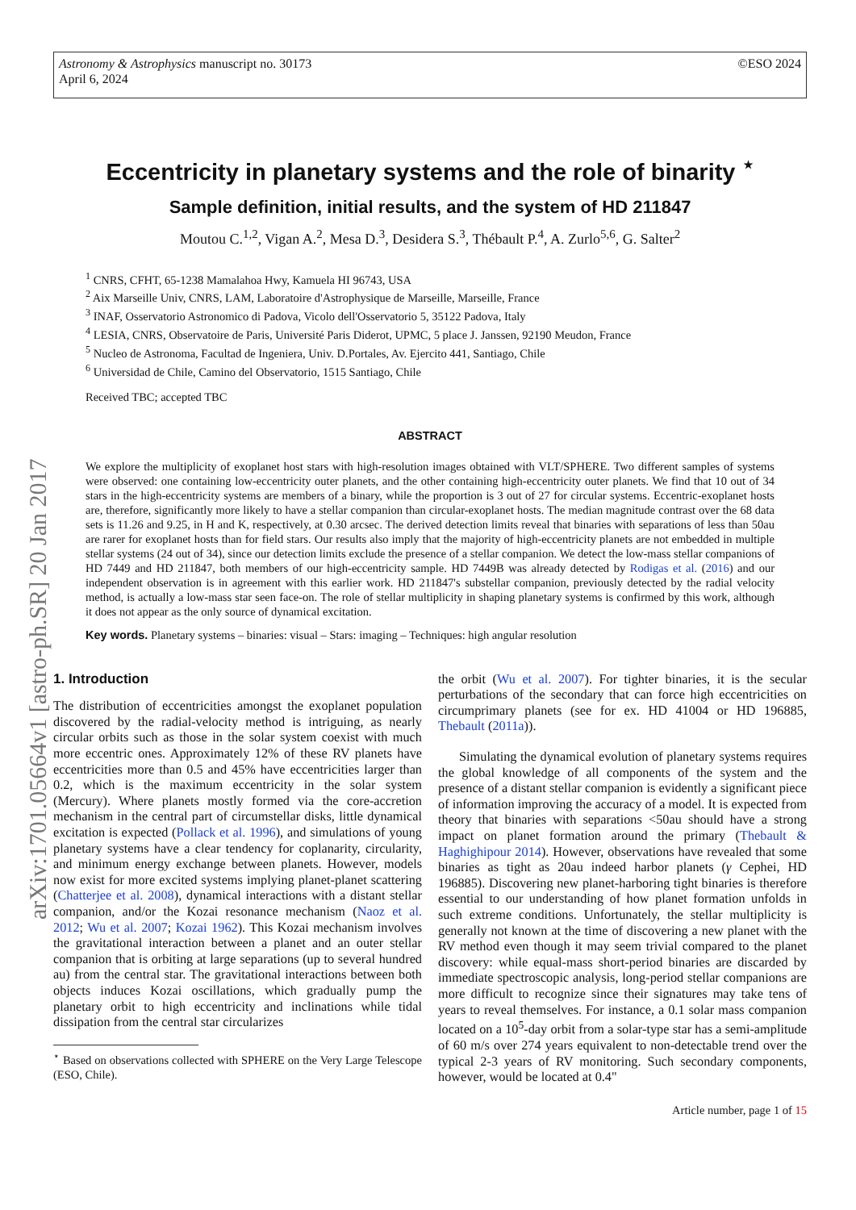©ESO 2024 Astronomy & Astrophysics manuscript no. 30173
April 6, 2024
arXiv:1701.05664v1 [astro-ph.SR] 20 Jan 2017
Eccentricity in planetary systems and the role of binarity <sup>⋆</sup>
Sample definition, initial results, and the system of HD 211847
Moutou C.<sup>1,2</sup>, Vigan A.<sup>2</sup>, Mesa D.<sup>3</sup>, Desidera S.<sup>3</sup>, Thébault P.<sup>4</sup>, A. Zurlo<sup>5,6</sup>, G. Salter<sup>2</sup>
<sup>1</sup> CNRS, CFHT, 65-1238 Mamalahoa Hwy, Kamuela HI 96743, USA
<sup>2</sup> Aix Marseille Univ, CNRS, LAM, Laboratoire d'Astrophysique de Marseille, Marseille, France
<sup>3</sup> INAF, Osservatorio Astronomico di Padova, Vicolo dell'Osservatorio 5, 35122 Padova, Italy
<sup>4</sup> LESIA, CNRS, Observatoire de Paris, Université Paris Diderot, UPMC, 5 place J. Janssen, 92190 Meudon, France
<sup>5</sup> Nucleo de Astronoma, Facultad de Ingeniera, Univ. D.Portales, Av. Ejercito 441, Santiago, Chile
<sup>6</sup> Universidad de Chile, Camino del Observatorio, 1515 Santiago, Chile
Received TBC; accepted TBC
ABSTRACT
We explore the multiplicity of exoplanet host stars with high-resolution images obtained with VLT/SPHERE. Two different samples of systems were observed: one containing low-eccentricity outer planets, and the other containing high-eccentricity outer planets. We find that 10 out of 34 stars in the high-eccentricity systems are members of a binary, while the proportion is 3 out of 27 for circular systems. Eccentric-exoplanet hosts are, therefore, significantly more likely to have a stellar companion than circular-exoplanet hosts. The median magnitude contrast over the 68 data sets is 11.26 and 9.25, in H and K, respectively, at 0.30 arcsec. The derived detection limits reveal that binaries with separations of less than 50au are rarer for exoplanet hosts than for field stars. Our results also imply that the majority of high-eccentricity planets are not embedded in multiple stellar systems (24 out of 34), since our detection limits exclude the presence of a stellar companion. We detect the low-mass stellar companions of HD 7449 and HD 211847, both members of our high-eccentricity sample. HD 7449B was already detected by Rodigas et al. (2016) and our independent observation is in agreement with this earlier work. HD 211847's substellar companion, previously detected by the radial velocity method, is actually a low-mass star seen face-on. The role of stellar multiplicity in shaping planetary systems is confirmed by this work, although it does not appear as the only source of dynamical excitation.
Key words. Planetary systems – binaries: visual – Stars: imaging – Techniques: high angular resolution
1. Introduction
The distribution of eccentricities amongst the exoplanet population discovered by the radial-velocity method is intriguing, as nearly circular orbits such as those in the solar system coexist with much more eccentric ones. Approximately 12% of these RV planets have eccentricities more than 0.5 and 45% have eccentricities larger than 0.2, which is the maximum eccentricity in the solar system (Mercury). Where planets mostly formed via the core-accretion mechanism in the central part of circumstellar disks, little dynamical excitation is expected (Pollack et al. 1996), and simulations of young planetary systems have a clear tendency for coplanarity, circularity, and minimum energy exchange between planets. However, models now exist for more excited systems implying planet-planet scattering (Chatterjee et al. 2008), dynamical interactions with a distant stellar companion, and/or the Kozai resonance mechanism (Naoz et al. 2012; Wu et al. 2007; Kozai 1962). This Kozai mechanism involves the gravitational interaction between a planet and an outer stellar companion that is orbiting at large separations (up to several hundred au) from the central star. The gravitational interactions between both objects induces Kozai oscillations, which gradually pump the planetary orbit to high eccentricity and inclinations while tidal dissipation from the central star circularizes
<sup>⋆</sup> Based on observations collected with SPHERE on the Very Large Telescope (ESO, Chile).
the orbit (Wu et al. 2007). For tighter binaries, it is the secular perturbations of the secondary that can force high eccentricities on circumprimary planets (see for ex. HD 41004 or HD 196885, Thebault (2011a)).
Simulating the dynamical evolution of planetary systems requires the global knowledge of all components of the system and the presence of a distant stellar companion is evidently a significant piece of information improving the accuracy of a model. It is expected from theory that binaries with separations <50au should have a strong impact on planet formation around the primary (Thebault & Haghighipour 2014). However, observations have revealed that some binaries as tight as 20au indeed harbor planets (γ Cephei, HD 196885). Discovering new planet-harboring tight binaries is therefore essential to our understanding of how planet formation unfolds in such extreme conditions. Unfortunately, the stellar multiplicity is generally not known at the time of discovering a new planet with the RV method even though it may seem trivial compared to the planet discovery: while equal-mass short-period binaries are discarded by immediate spectroscopic analysis, long-period stellar companions are more difficult to recognize since their signatures may take tens of years to reveal themselves. For instance, a 0.1 solar mass companion located on a 10<sup>5</sup>-day orbit from a solar-type star has a semi-amplitude of 60 m/s over 274 years equivalent to non-detectable trend over the typical 2-3 years of RV monitoring. Such secondary components, however, would be located at 0.4"
Article number, page 1 of 15